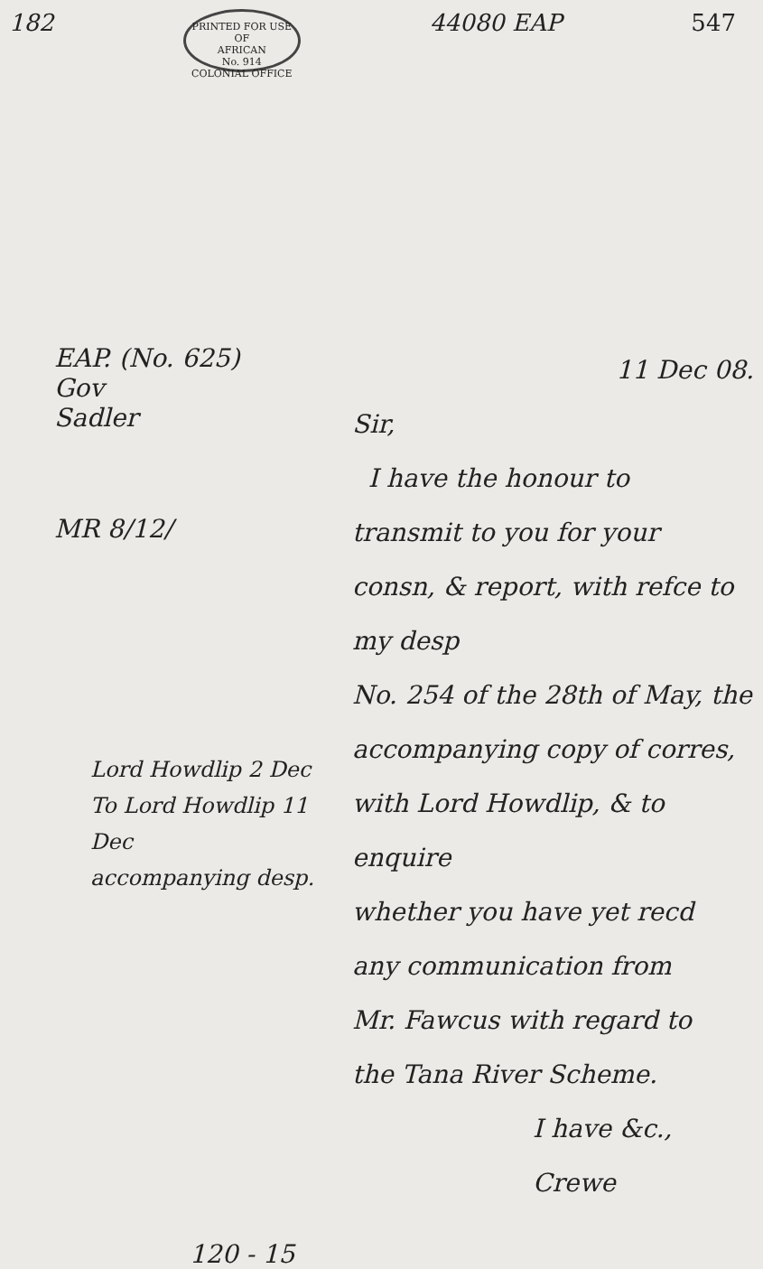182
PRINTED FOR USE OF
AFRICAN
No. 914
COLONIAL OFFICE
44080 EAP 547
EAP. (No. 625)
Gov
Sadler
MR 8/12/
Lord Howdlip 2 Dec
To Lord Howdlip 11 Dec
accompanying desp.
120 - 15
11 Dec 08.
Sir,
I have the honour to
transmit to you for your
consn, & report, with refce to my desp
No. 254 of the 28th of May, the
accompanying copy of corres,
with Lord Howdlip, & to enquire
whether you have yet recd
any communication from
Mr. Fawcus with regard to
the Tana River Scheme.
I have &c.,
Crewe